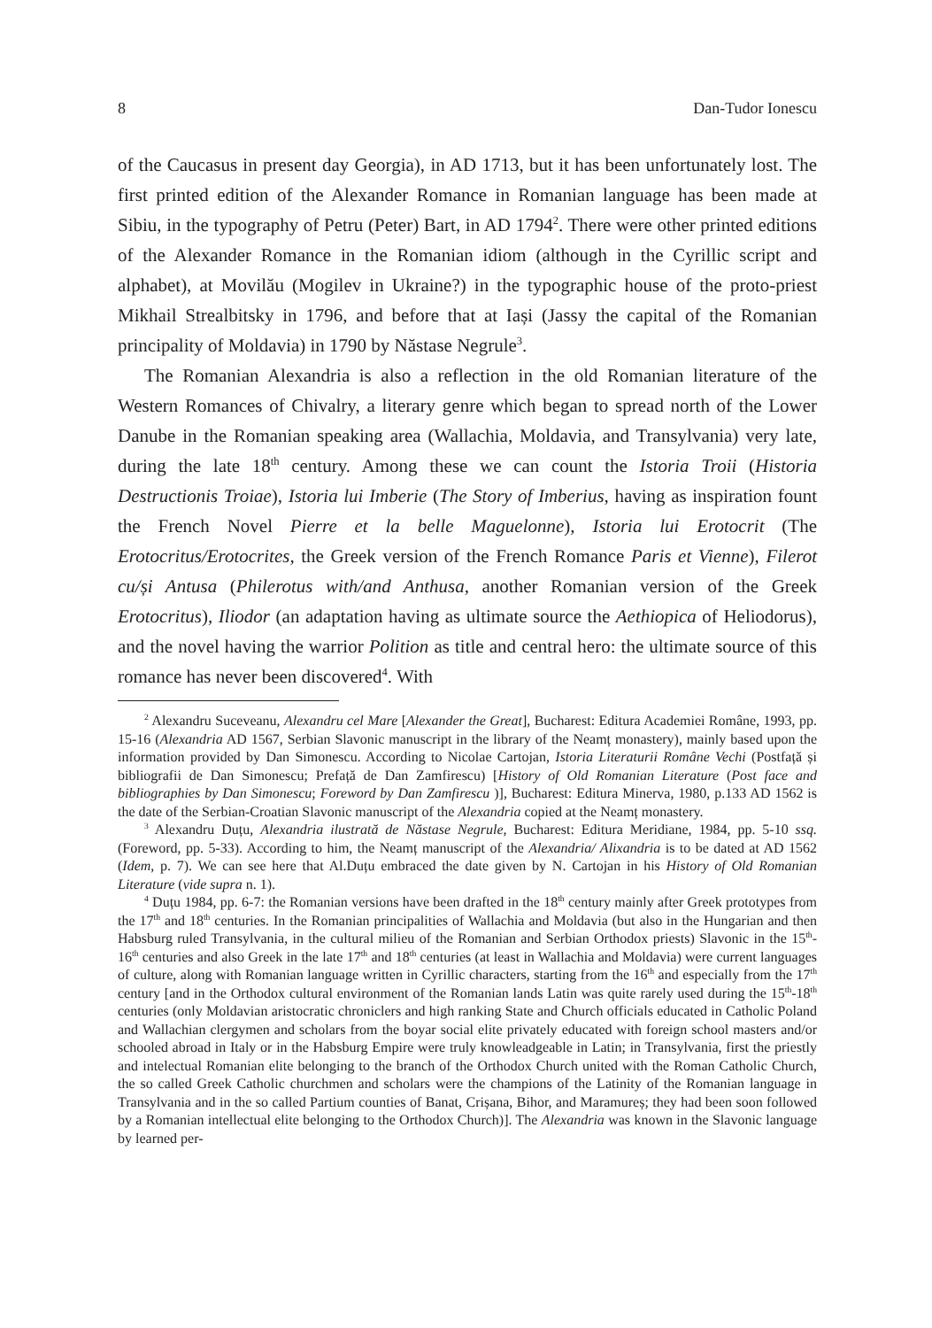8 Dan-Tudor Ionescu
of the Caucasus in present day Georgia), in AD 1713, but it has been unfortunately lost. The first printed edition of the Alexander Romance in Romanian language has been made at Sibiu, in the typography of Petru (Peter) Bart, in AD 1794<sup>2</sup>. There were other printed editions of the Alexander Romance in the Romanian idiom (although in the Cyrillic script and alphabet), at Movilău (Mogilev in Ukraine?) in the typographic house of the proto-priest Mikhail Strealbitsky in 1796, and before that at Iași (Jassy the capital of the Romanian principality of Moldavia) in 1790 by Năstase Negrule<sup>3</sup>.
The Romanian Alexandria is also a reflection in the old Romanian literature of the Western Romances of Chivalry, a literary genre which began to spread north of the Lower Danube in the Romanian speaking area (Wallachia, Moldavia, and Transylvania) very late, during the late 18<sup>th</sup> century. Among these we can count the Istoria Troii (Historia Destructionis Troiae), Istoria lui Imberie (The Story of Imberius, having as inspiration fount the French Novel Pierre et la belle Maguelonne), Istoria lui Erotocrit (The Erotocritus/Erotocrites, the Greek version of the French Romance Paris et Vienne), Filerot cu/și Antusa (Philerotus with/and Anthusa, another Romanian version of the Greek Erotocritus), Iliodor (an adaptation having as ultimate source the Aethiopica of Heliodorus), and the novel having the warrior Polition as title and central hero: the ultimate source of this romance has never been discovered<sup>4</sup>. With
<sup>2</sup> Alexandru Suceveanu, Alexandru cel Mare [Alexander the Great], Bucharest: Editura Academiei Române, 1993, pp. 15-16 (Alexandria AD 1567, Serbian Slavonic manuscript in the library of the Neamț monastery), mainly based upon the information provided by Dan Simonescu. According to Nicolae Cartojan, Istoria Literaturii Române Vechi (Postfață și bibliografii de Dan Simonescu; Prefață de Dan Zamfirescu) [History of Old Romanian Literature (Post face and bibliographies by Dan Simonescu; Foreword by Dan Zamfirescu )], Bucharest: Editura Minerva, 1980, p.133 AD 1562 is the date of the Serbian-Croatian Slavonic manuscript of the Alexandria copied at the Neamț monastery.
<sup>3</sup> Alexandru Duțu, Alexandria ilustrată de Năstase Negrule, Bucharest: Editura Meridiane, 1984, pp. 5-10 ssq. (Foreword, pp. 5-33). According to him, the Neamț manuscript of the Alexandria/ Alixandria is to be dated at AD 1562 (Idem, p. 7). We can see here that Al.Duțu embraced the date given by N. Cartojan in his History of Old Romanian Literature (vide supra n. 1).
<sup>4</sup> Duțu 1984, pp. 6-7: the Romanian versions have been drafted in the 18<sup>th</sup> century mainly after Greek prototypes from the 17<sup>th</sup> and 18<sup>th</sup> centuries. In the Romanian principalities of Wallachia and Moldavia (but also in the Hungarian and then Habsburg ruled Transylvania, in the cultural milieu of the Romanian and Serbian Orthodox priests) Slavonic in the 15<sup>th</sup>-16<sup>th</sup> centuries and also Greek in the late 17<sup>th</sup> and 18<sup>th</sup> centuries (at least in Wallachia and Moldavia) were current languages of culture, along with Romanian language written in Cyrillic characters, starting from the 16<sup>th</sup> and especially from the 17<sup>th</sup> century [and in the Orthodox cultural environment of the Romanian lands Latin was quite rarely used during the 15<sup>th</sup>-18<sup>th</sup> centuries (only Moldavian aristocratic chroniclers and high ranking State and Church officials educated in Catholic Poland and Wallachian clergymen and scholars from the boyar social elite privately educated with foreign school masters and/or schooled abroad in Italy or in the Habsburg Empire were truly knowleadgeable in Latin; in Transylvania, first the priestly and intelectual Romanian elite belonging to the branch of the Orthodox Church united with the Roman Catholic Church, the so called Greek Catholic churchmen and scholars were the champions of the Latinity of the Romanian language in Transylvania and in the so called Partium counties of Banat, Crișana, Bihor, and Maramureș; they had been soon followed by a Romanian intellectual elite belonging to the Orthodox Church)]. The Alexandria was known in the Slavonic language by learned per-